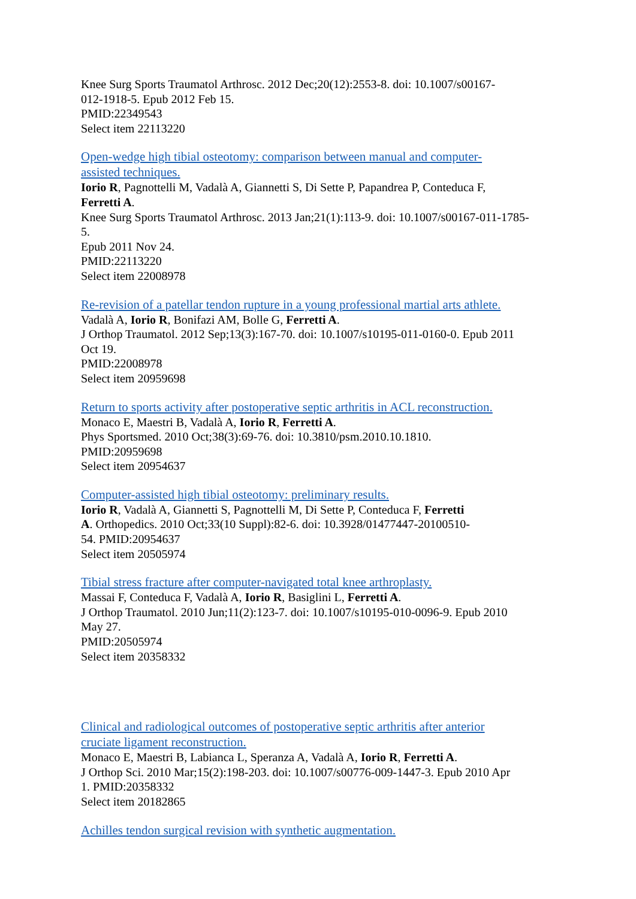Knee Surg Sports Traumatol Arthrosc. 2012 Dec;20(12):2553-8. doi: 10.1007/s00167-
012-1918-5. Epub 2012 Feb 15.
PMID:22349543
Select item 22113220
Open-wedge high tibial osteotomy: comparison between manual and computer-
assisted techniques.
Iorio R, Pagnottelli M, Vadalà A, Giannetti S, Di Sette P, Papandrea P, Conteduca F,
Ferretti A.
Knee Surg Sports Traumatol Arthrosc. 2013 Jan;21(1):113-9. doi: 10.1007/s00167-011-1785-
5.
Epub 2011 Nov 24.
PMID:22113220
Select item 22008978
Re-revision of a patellar tendon rupture in a young professional martial arts athlete.
Vadalà A, Iorio R, Bonifazi AM, Bolle G, Ferretti A.
J Orthop Traumatol. 2012 Sep;13(3):167-70. doi: 10.1007/s10195-011-0160-0. Epub 2011
Oct 19.
PMID:22008978
Select item 20959698
Return to sports activity after postoperative septic arthritis in ACL reconstruction.
Monaco E, Maestri B, Vadalà A, Iorio R, Ferretti A.
Phys Sportsmed. 2010 Oct;38(3):69-76. doi: 10.3810/psm.2010.10.1810.
PMID:20959698
Select item 20954637
Computer-assisted high tibial osteotomy: preliminary results.
Iorio R, Vadalà A, Giannetti S, Pagnottelli M, Di Sette P, Conteduca F, Ferretti
A. Orthopedics. 2010 Oct;33(10 Suppl):82-6. doi: 10.3928/01477447-20100510-
54. PMID:20954637
Select item 20505974
Tibial stress fracture after computer-navigated total knee arthroplasty.
Massai F, Conteduca F, Vadalà A, Iorio R, Basiglini L, Ferretti A.
J Orthop Traumatol. 2010 Jun;11(2):123-7. doi: 10.1007/s10195-010-0096-9. Epub 2010
May 27.
PMID:20505974
Select item 20358332
Clinical and radiological outcomes of postoperative septic arthritis after anterior
cruciate ligament reconstruction.
Monaco E, Maestri B, Labianca L, Speranza A, Vadalà A, Iorio R, Ferretti A.
J Orthop Sci. 2010 Mar;15(2):198-203. doi: 10.1007/s00776-009-1447-3. Epub 2010 Apr
1. PMID:20358332
Select item 20182865
Achilles tendon surgical revision with synthetic augmentation.